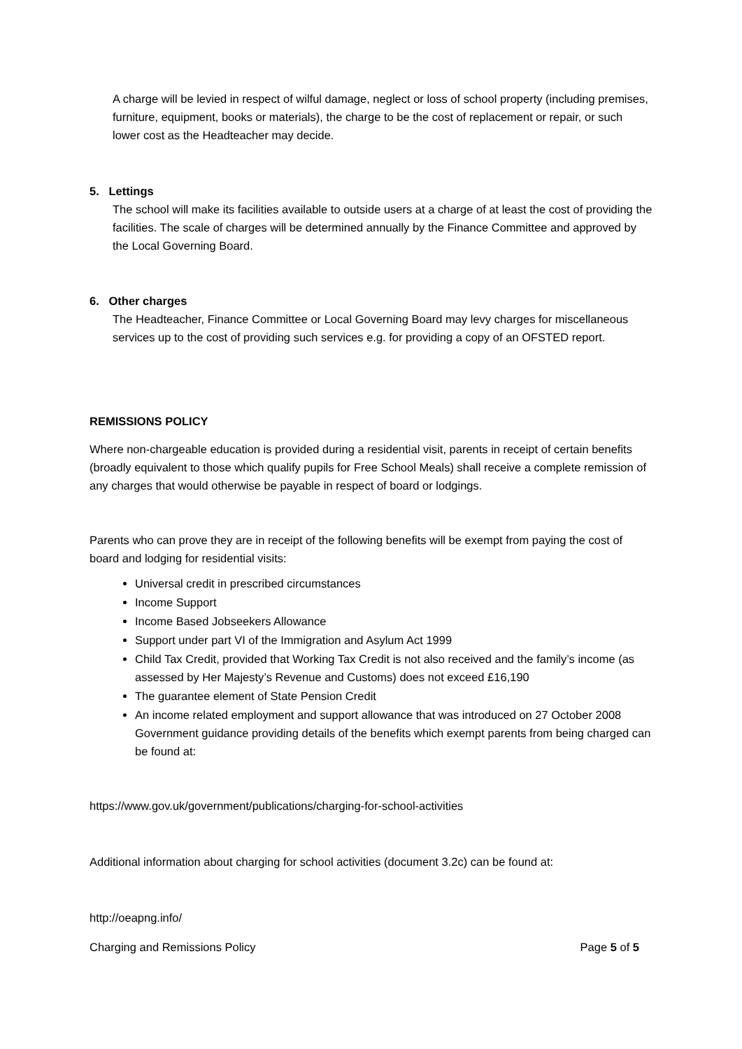A charge will be levied in respect of wilful damage, neglect or loss of school property (including premises, furniture, equipment, books or materials), the charge to be the cost of replacement or repair, or such lower cost as the Headteacher may decide.
5. Lettings
The school will make its facilities available to outside users at a charge of at least the cost of providing the facilities. The scale of charges will be determined annually by the Finance Committee and approved by the Local Governing Board.
6. Other charges
The Headteacher, Finance Committee or Local Governing Board may levy charges for miscellaneous services up to the cost of providing such services e.g. for providing a copy of an OFSTED report.
REMISSIONS POLICY
Where non-chargeable education is provided during a residential visit, parents in receipt of certain benefits (broadly equivalent to those which qualify pupils for Free School Meals) shall receive a complete remission of any charges that would otherwise be payable in respect of board or lodgings.
Parents who can prove they are in receipt of the following benefits will be exempt from paying the cost of board and lodging for residential visits:
Universal credit in prescribed circumstances
Income Support
Income Based Jobseekers Allowance
Support under part VI of the Immigration and Asylum Act 1999
Child Tax Credit, provided that Working Tax Credit is not also received and the family’s income (as assessed by Her Majesty’s Revenue and Customs) does not exceed £16,190
The guarantee element of State Pension Credit
An income related employment and support allowance that was introduced on 27 October 2008 Government guidance providing details of the benefits which exempt parents from being charged can be found at:
https://www.gov.uk/government/publications/charging-for-school-activities
Additional information about charging for school activities (document 3.2c) can be found at:
http://oeapng.info/
Charging and Remissions Policy Page 5 of 5